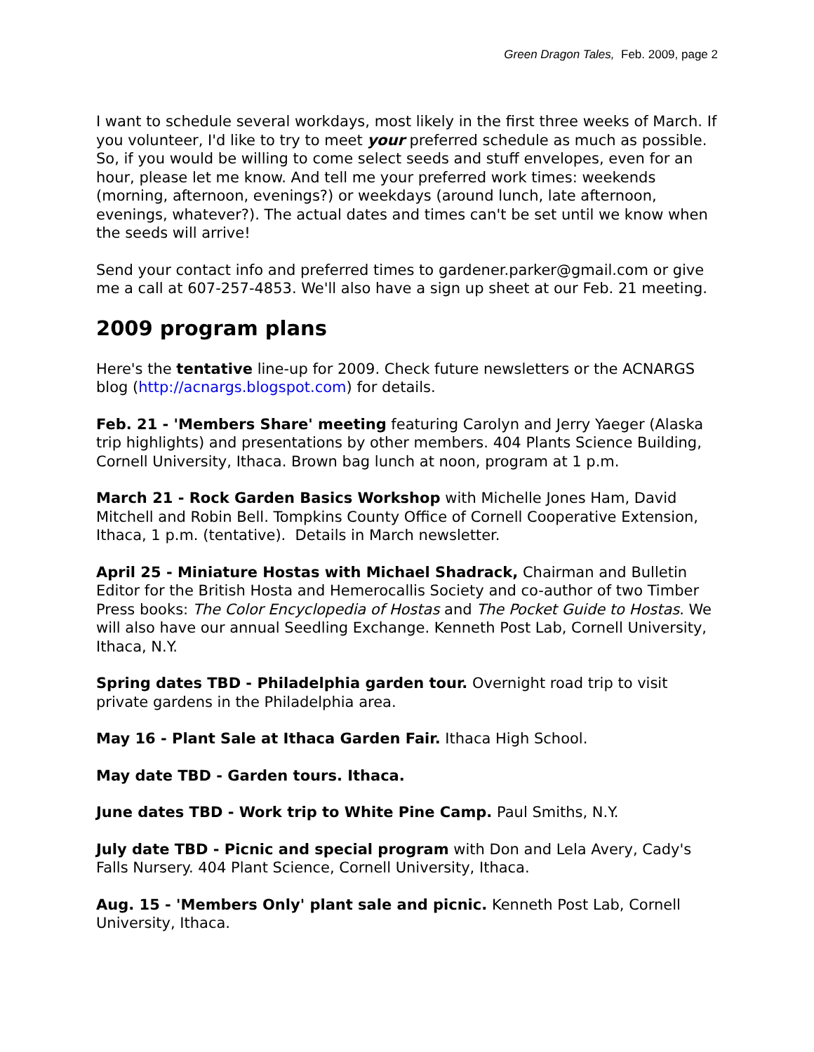Green Dragon Tales, Feb. 2009, page 2
I want to schedule several workdays, most likely in the first three weeks of March. If you volunteer, I'd like to try to meet your preferred schedule as much as possible. So, if you would be willing to come select seeds and stuff envelopes, even for an hour, please let me know. And tell me your preferred work times: weekends (morning, afternoon, evenings?) or weekdays (around lunch, late afternoon, evenings, whatever?). The actual dates and times can't be set until we know when the seeds will arrive!
Send your contact info and preferred times to gardener.parker@gmail.com or give me a call at 607-257-4853. We'll also have a sign up sheet at our Feb. 21 meeting.
2009 program plans
Here's the tentative line-up for 2009. Check future newsletters or the ACNARGS blog (http://acnargs.blogspot.com) for details.
Feb. 21 - 'Members Share' meeting featuring Carolyn and Jerry Yaeger (Alaska trip highlights) and presentations by other members. 404 Plants Science Building, Cornell University, Ithaca. Brown bag lunch at noon, program at 1 p.m.
March 21 - Rock Garden Basics Workshop with Michelle Jones Ham, David Mitchell and Robin Bell. Tompkins County Office of Cornell Cooperative Extension, Ithaca, 1 p.m. (tentative). Details in March newsletter.
April 25 - Miniature Hostas with Michael Shadrack, Chairman and Bulletin Editor for the British Hosta and Hemerocallis Society and co-author of two Timber Press books: The Color Encyclopedia of Hostas and The Pocket Guide to Hostas. We will also have our annual Seedling Exchange. Kenneth Post Lab, Cornell University, Ithaca, N.Y.
Spring dates TBD - Philadelphia garden tour. Overnight road trip to visit private gardens in the Philadelphia area.
May 16 - Plant Sale at Ithaca Garden Fair. Ithaca High School.
May date TBD - Garden tours. Ithaca.
June dates TBD - Work trip to White Pine Camp. Paul Smiths, N.Y.
July date TBD - Picnic and special program with Don and Lela Avery, Cady's Falls Nursery. 404 Plant Science, Cornell University, Ithaca.
Aug. 15 - 'Members Only' plant sale and picnic. Kenneth Post Lab, Cornell University, Ithaca.